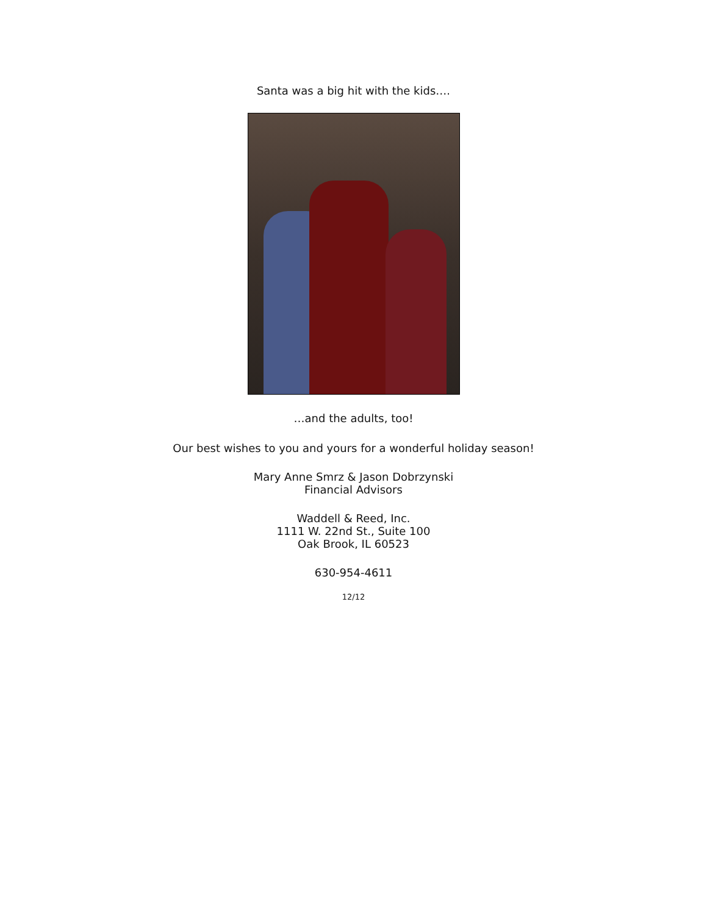Santa was a big hit with the kids….
…and the adults, too!
Our best wishes to you and yours for a wonderful holiday season!
Mary Anne Smrz & Jason Dobrzynski
Financial Advisors
Waddell & Reed, Inc.
1111 W. 22nd St., Suite 100
Oak Brook, IL 60523
630-954-4611
12/12